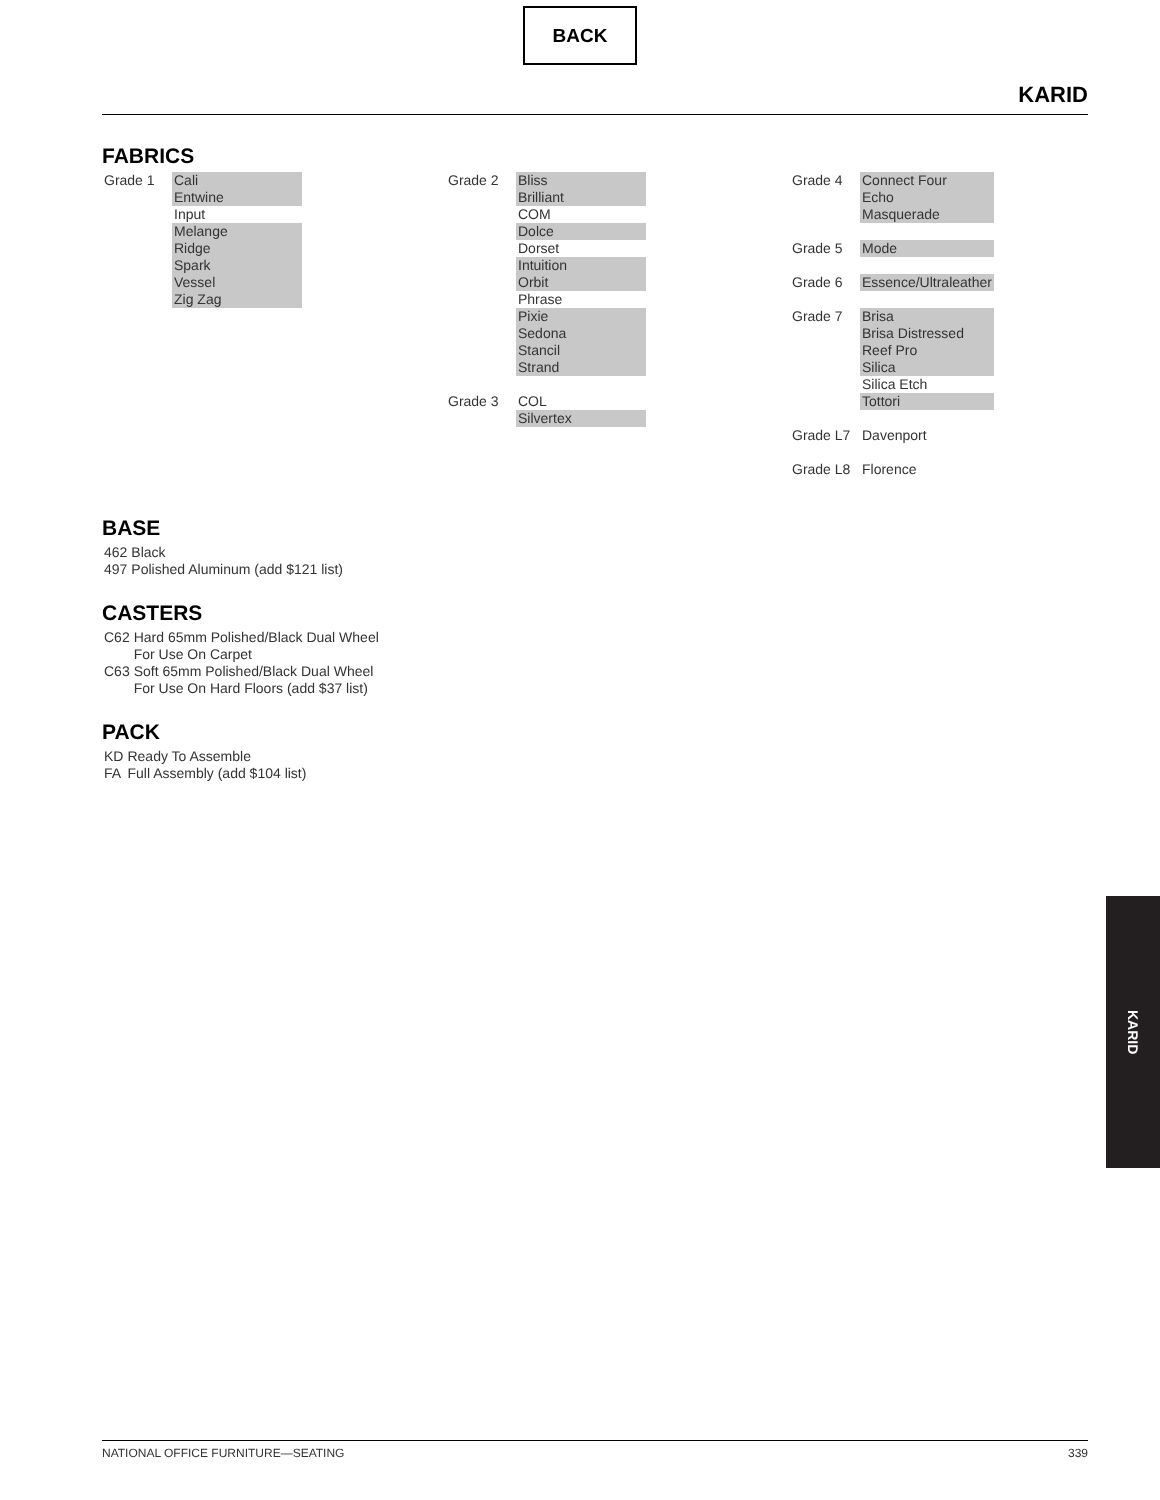BACK
KARID
FABRICS
| Grade 1 | Cali |
| | Entwine |
| | Input |
| | Melange |
| | Ridge |
| | Spark |
| | Vessel |
| | Zig Zag |
| Grade 2 | Bliss |
| | Brilliant |
| | COM |
| | Dolce |
| | Dorset |
| | Intuition |
| | Orbit |
| | Phrase |
| | Pixie |
| | Sedona |
| | Stancil |
| | Strand |
| Grade 3 | COL |
| | Silvertex |
| Grade 4 | Connect Four |
| | Echo |
| | Masquerade |
| Grade 5 | Mode |
| Grade 6 | Essence/Ultraleather |
| Grade 7 | Brisa |
| | Brisa Distressed |
| | Reef Pro |
| | Silica |
| | Silica Etch |
| | Tottori |
| Grade L7 | Davenport |
| Grade L8 | Florence |
BASE
| 462 | Black |
| 497 | Polished Aluminum (add $121 list) |
CASTERS
| C62 | Hard 65mm Polished/Black Dual Wheel For Use On Carpet |
| C63 | Soft 65mm Polished/Black Dual Wheel For Use On Hard Floors (add $37 list) |
PACK
| KD | Ready To Assemble |
| FA | Full Assembly (add $104 list) |
KARID
NATIONAL OFFICE FURNITURE—SEATING 339